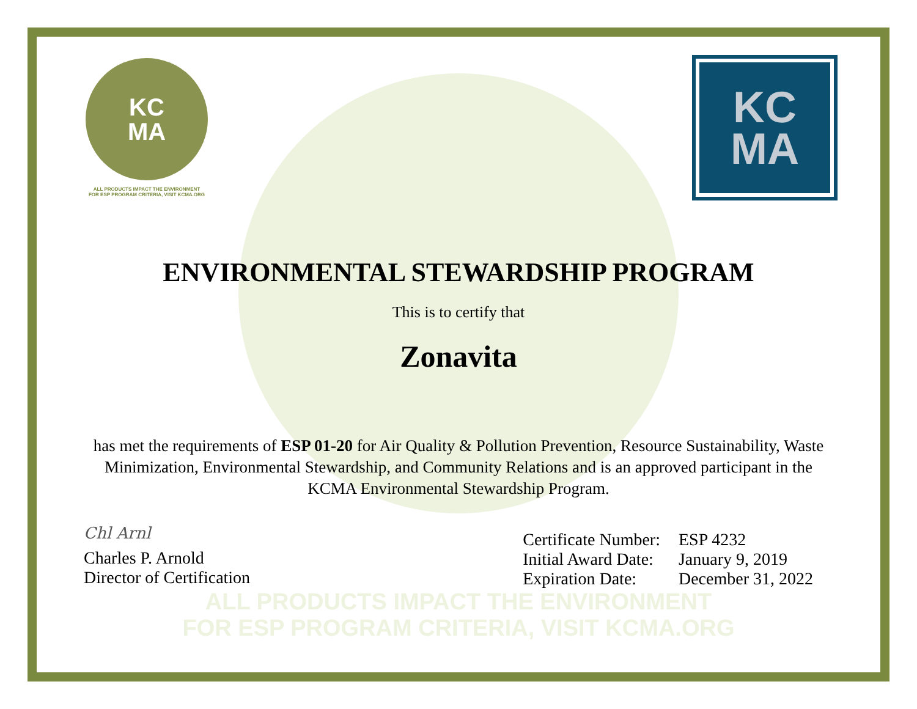KC
MA
ALL PRODUCTS IMPACT THE ENVIRONMENT
FOR ESP PROGRAM CRITERIA, VISIT KCMA.ORG
KC
MA
ENVIRONMENTAL STEWARDSHIP PROGRAM
This is to certify that
Zonavita
has met the requirements of ESP 01-20 for Air Quality & Pollution Prevention, Resource Sustainability, Waste Minimization, Environmental Stewardship, and Community Relations and is an approved participant in the KCMA Environmental Stewardship Program.
Chl Arnl
Charles P. Arnold
Director of Certification
| Certificate Number: | ESP 4232 |
| Initial Award Date: | January 9, 2019 |
| Expiration Date: | December 31, 2022 |
ALL PRODUCTS IMPACT THE ENVIRONMENT
FOR ESP PROGRAM CRITERIA, VISIT KCMA.ORG